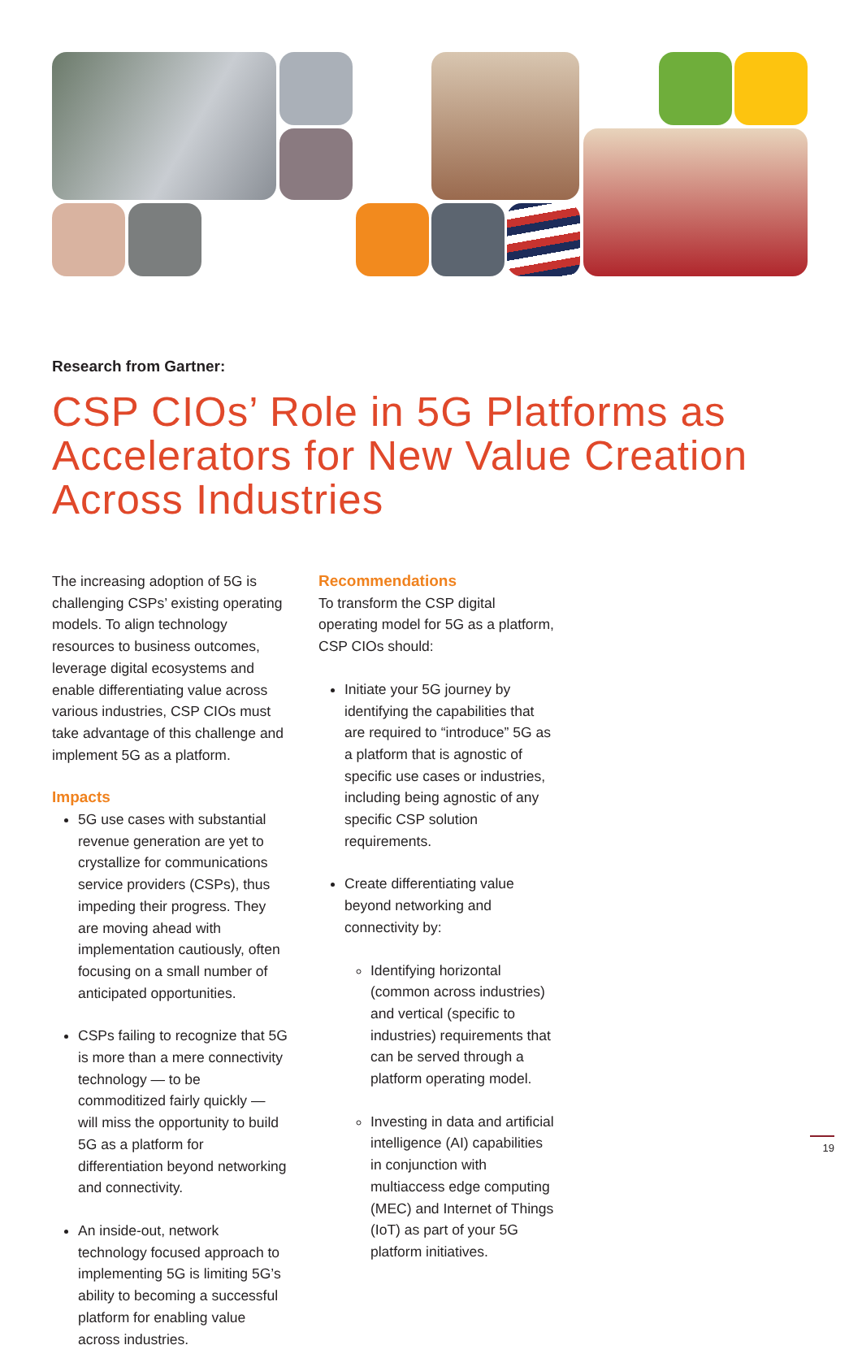Research from Gartner:
CSP CIOs’ Role in 5G Platforms as Accelerators for New Value Creation Across Industries
The increasing adoption of 5G is challenging CSPs’ existing operating models. To align technology resources to business outcomes, leverage digital ecosystems and enable differentiating value across various industries, CSP CIOs must take advantage of this challenge and implement 5G as a platform.
Impacts
5G use cases with substantial revenue generation are yet to crystallize for communications service providers (CSPs), thus impeding their progress. They are moving ahead with implementation cautiously, often focusing on a small number of anticipated opportunities.
CSPs failing to recognize that 5G is more than a mere connectivity technology — to be commoditized fairly quickly — will miss the opportunity to build 5G as a platform for differentiation beyond networking and connectivity.
An inside-out, network technology focused approach to implementing 5G is limiting 5G’s ability to becoming a successful platform for enabling value across industries.
Recommendations
To transform the CSP digital operating model for 5G as a platform, CSP CIOs should:
Initiate your 5G journey by identifying the capabilities that are required to “introduce” 5G as a platform that is agnostic of specific use cases or industries, including being agnostic of any specific CSP solution requirements.
Create differentiating value beyond networking and connectivity by:
Identifying horizontal (common across industries) and vertical (specific to industries) requirements that can be served through a platform operating model.
Investing in data and artificial intelligence (AI) capabilities in conjunction with multiaccess edge computing (MEC) and Internet of Things (IoT) as part of your 5G platform initiatives.
19